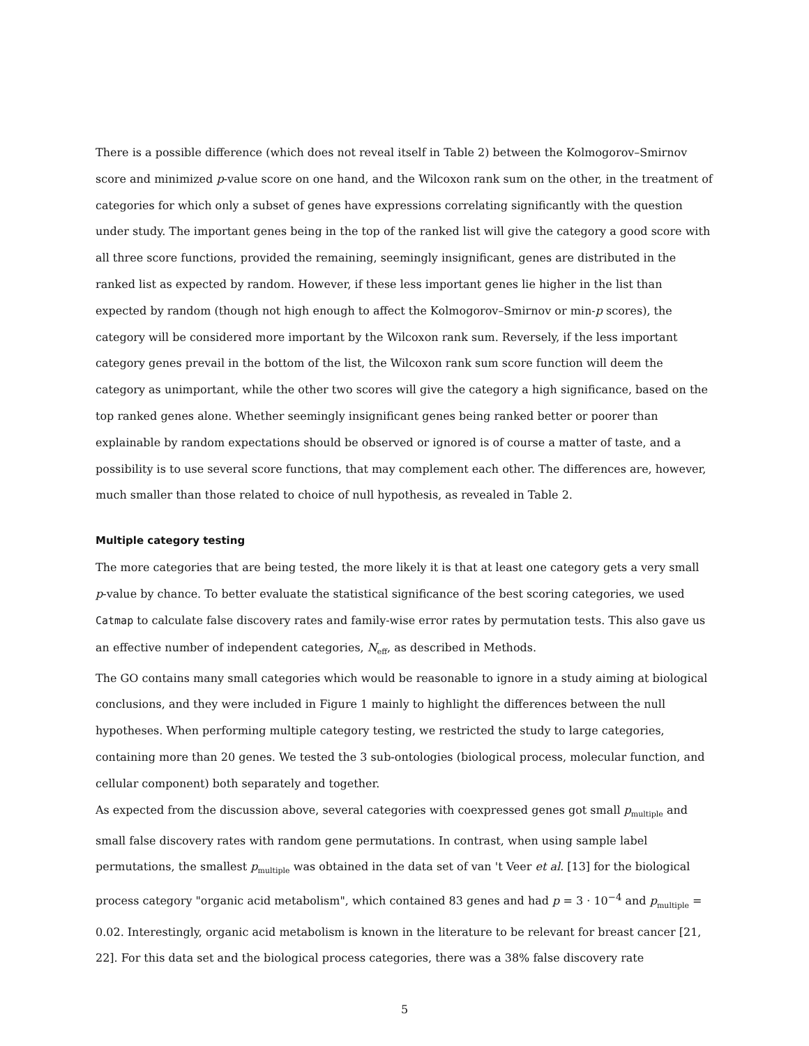There is a possible difference (which does not reveal itself in Table 2) between the Kolmogorov–Smirnov score and minimized p-value score on one hand, and the Wilcoxon rank sum on the other, in the treatment of categories for which only a subset of genes have expressions correlating significantly with the question under study. The important genes being in the top of the ranked list will give the category a good score with all three score functions, provided the remaining, seemingly insignificant, genes are distributed in the ranked list as expected by random. However, if these less important genes lie higher in the list than expected by random (though not high enough to affect the Kolmogorov–Smirnov or min-p scores), the category will be considered more important by the Wilcoxon rank sum. Reversely, if the less important category genes prevail in the bottom of the list, the Wilcoxon rank sum score function will deem the category as unimportant, while the other two scores will give the category a high significance, based on the top ranked genes alone. Whether seemingly insignificant genes being ranked better or poorer than explainable by random expectations should be observed or ignored is of course a matter of taste, and a possibility is to use several score functions, that may complement each other. The differences are, however, much smaller than those related to choice of null hypothesis, as revealed in Table 2.
Multiple category testing
The more categories that are being tested, the more likely it is that at least one category gets a very small p-value by chance. To better evaluate the statistical significance of the best scoring categories, we used Catmap to calculate false discovery rates and family-wise error rates by permutation tests. This also gave us an effective number of independent categories, N<sub>eff</sub>, as described in Methods.
The GO contains many small categories which would be reasonable to ignore in a study aiming at biological conclusions, and they were included in Figure 1 mainly to highlight the differences between the null hypotheses. When performing multiple category testing, we restricted the study to large categories, containing more than 20 genes. We tested the 3 sub-ontologies (biological process, molecular function, and cellular component) both separately and together.
As expected from the discussion above, several categories with coexpressed genes got small p<sub>multiple</sub> and small false discovery rates with random gene permutations. In contrast, when using sample label permutations, the smallest p<sub>multiple</sub> was obtained in the data set of van 't Veer et al. [13] for the biological process category "organic acid metabolism", which contained 83 genes and had p = 3 · 10<sup>−4</sup> and p<sub>multiple</sub> = 0.02. Interestingly, organic acid metabolism is known in the literature to be relevant for breast cancer [21, 22]. For this data set and the biological process categories, there was a 38% false discovery rate
5